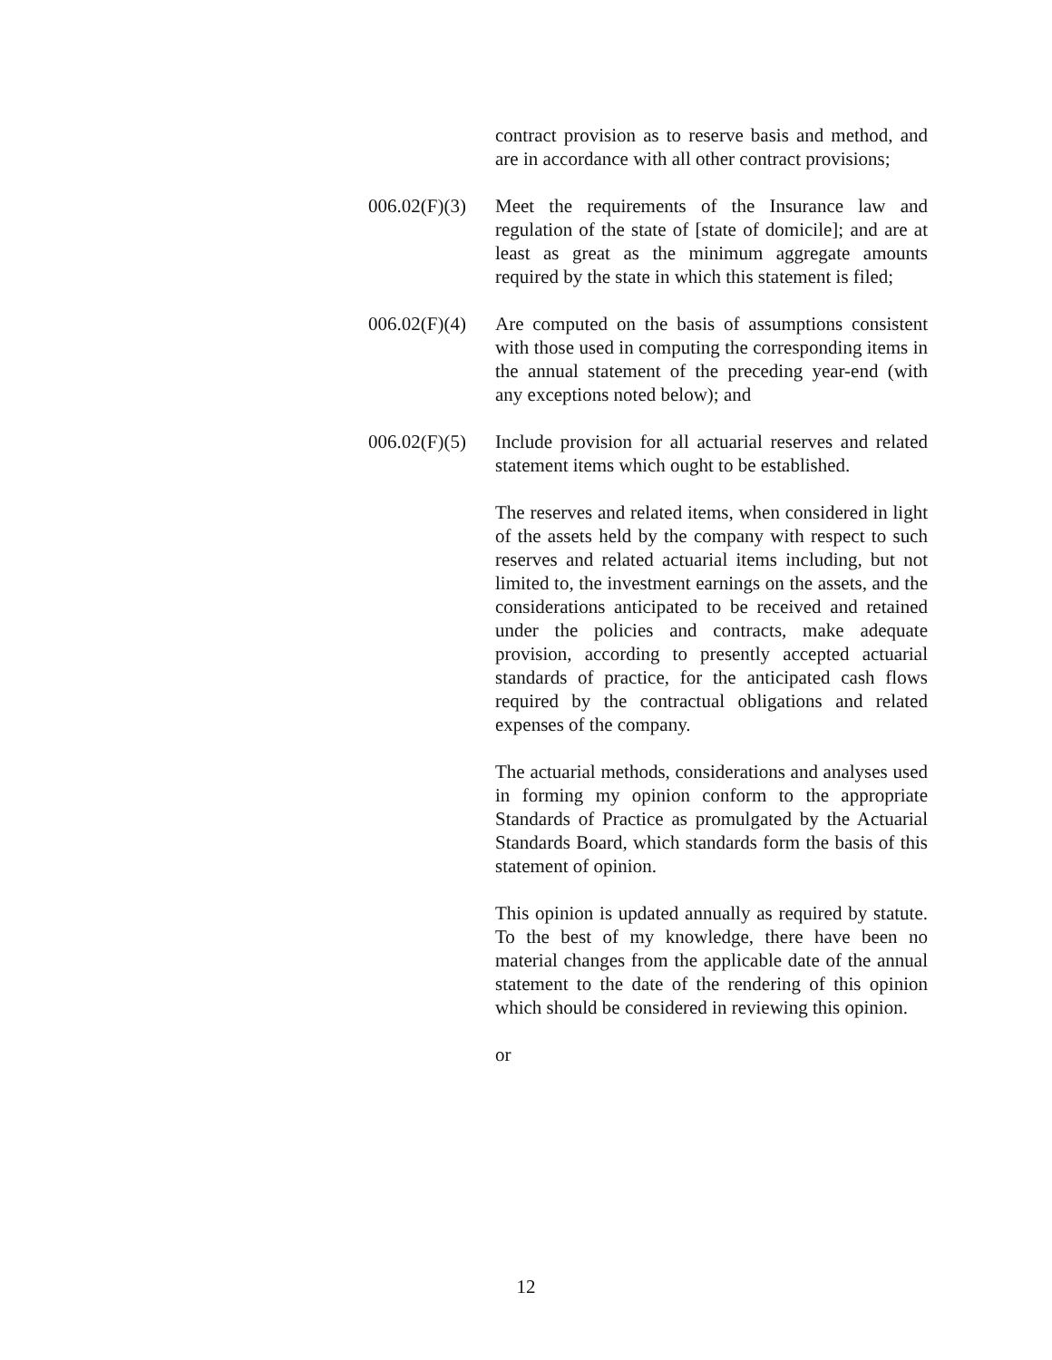contract provision as to reserve basis and method, and are in accordance with all other contract provisions;
006.02(F)(3)
Meet the requirements of the Insurance law and regulation of the state of [state of domicile]; and are at least as great as the minimum aggregate amounts required by the state in which this statement is filed;
006.02(F)(4)
Are computed on the basis of assumptions consistent with those used in computing the corresponding items in the annual statement of the preceding year-end (with any exceptions noted below); and
006.02(F)(5)
Include provision for all actuarial reserves and related statement items which ought to be established.
The reserves and related items, when considered in light of the assets held by the company with respect to such reserves and related actuarial items including, but not limited to, the investment earnings on the assets, and the considerations anticipated to be received and retained under the policies and contracts, make adequate provision, according to presently accepted actuarial standards of practice, for the anticipated cash flows required by the contractual obligations and related expenses of the company.
The actuarial methods, considerations and analyses used in forming my opinion conform to the appropriate Standards of Practice as promulgated by the Actuarial Standards Board, which standards form the basis of this statement of opinion.
This opinion is updated annually as required by statute. To the best of my knowledge, there have been no material changes from the applicable date of the annual statement to the date of the rendering of this opinion which should be considered in reviewing this opinion.
or
12